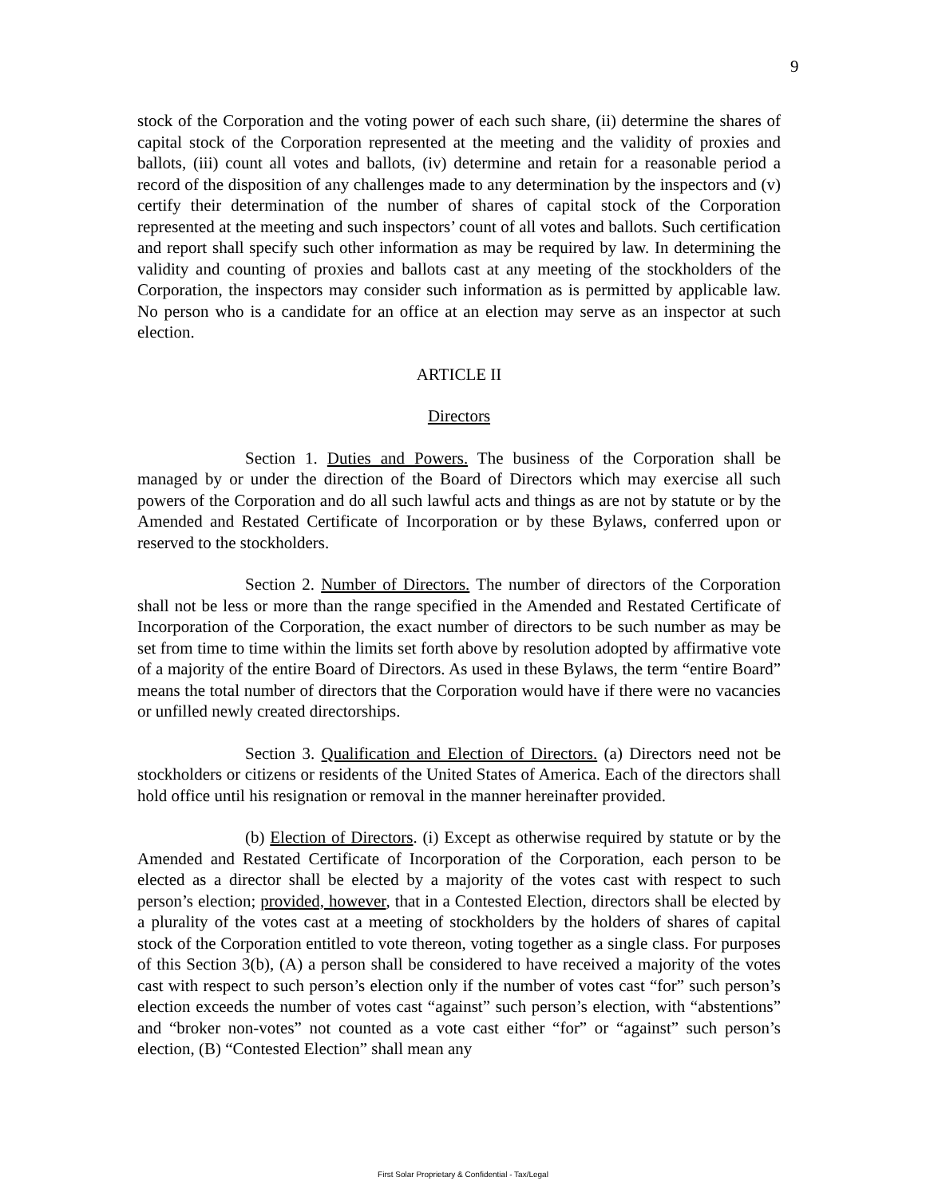9
stock of the Corporation and the voting power of each such share, (ii) determine the shares of capital stock of the Corporation represented at the meeting and the validity of proxies and ballots, (iii) count all votes and ballots, (iv) determine and retain for a reasonable period a record of the disposition of any challenges made to any determination by the inspectors and (v) certify their determination of the number of shares of capital stock of the Corporation represented at the meeting and such inspectors’ count of all votes and ballots. Such certification and report shall specify such other information as may be required by law. In determining the validity and counting of proxies and ballots cast at any meeting of the stockholders of the Corporation, the inspectors may consider such information as is permitted by applicable law. No person who is a candidate for an office at an election may serve as an inspector at such election.
ARTICLE II
Directors
Section 1. Duties and Powers. The business of the Corporation shall be managed by or under the direction of the Board of Directors which may exercise all such powers of the Corporation and do all such lawful acts and things as are not by statute or by the Amended and Restated Certificate of Incorporation or by these Bylaws, conferred upon or reserved to the stockholders.
Section 2. Number of Directors. The number of directors of the Corporation shall not be less or more than the range specified in the Amended and Restated Certificate of Incorporation of the Corporation, the exact number of directors to be such number as may be set from time to time within the limits set forth above by resolution adopted by affirmative vote of a majority of the entire Board of Directors. As used in these Bylaws, the term “entire Board” means the total number of directors that the Corporation would have if there were no vacancies or unfilled newly created directorships.
Section 3. Qualification and Election of Directors. (a) Directors need not be stockholders or citizens or residents of the United States of America. Each of the directors shall hold office until his resignation or removal in the manner hereinafter provided.
(b) Election of Directors. (i) Except as otherwise required by statute or by the Amended and Restated Certificate of Incorporation of the Corporation, each person to be elected as a director shall be elected by a majority of the votes cast with respect to such person’s election; provided, however, that in a Contested Election, directors shall be elected by a plurality of the votes cast at a meeting of stockholders by the holders of shares of capital stock of the Corporation entitled to vote thereon, voting together as a single class. For purposes of this Section 3(b), (A) a person shall be considered to have received a majority of the votes cast with respect to such person’s election only if the number of votes cast “for” such person’s election exceeds the number of votes cast “against” such person’s election, with “abstentions” and “broker non-votes” not counted as a vote cast either “for” or “against” such person’s election, (B) “Contested Election” shall mean any
First Solar Proprietary & Confidential - Tax/Legal